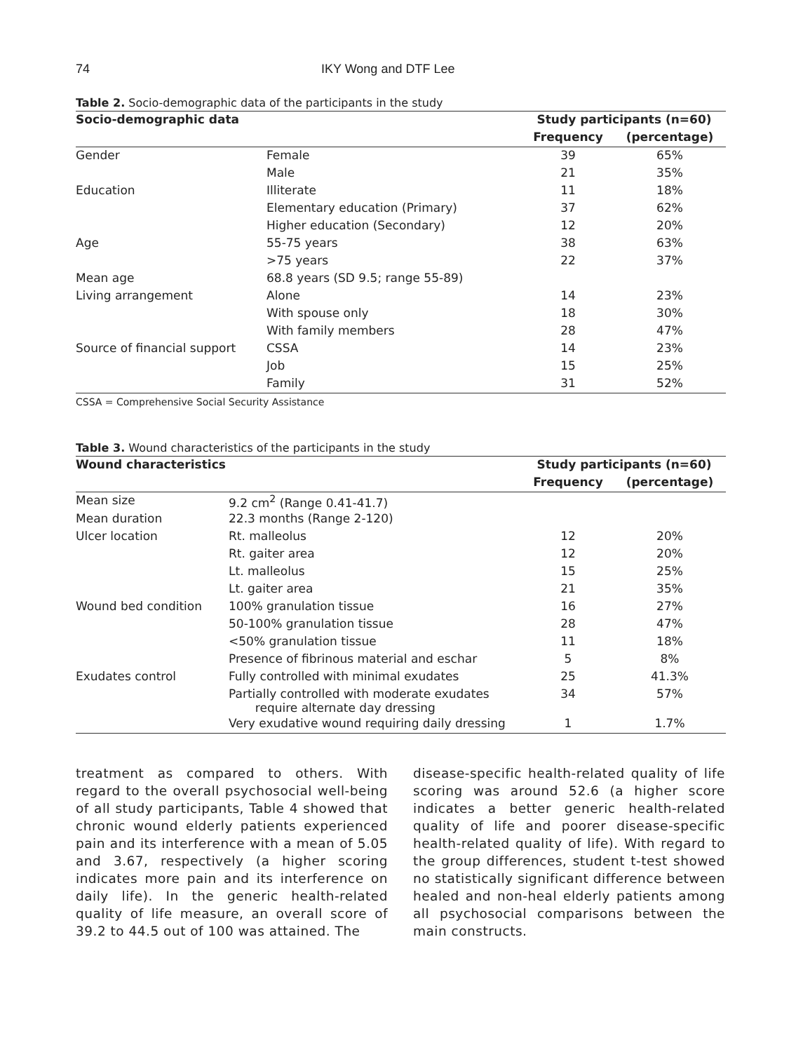74 IKY Wong and DTF Lee
Table 2. Socio-demographic data of the participants in the study
| Socio-demographic data | | Study participants (n=60) | |
| --- | --- | --- | --- |
| | | Frequency | (percentage) |
| Gender | Female | 39 | 65% |
| | Male | 21 | 35% |
| Education | Illiterate | 11 | 18% |
| | Elementary education (Primary) | 37 | 62% |
| | Higher education (Secondary) | 12 | 20% |
| Age | 55-75 years | 38 | 63% |
| | >75 years | 22 | 37% |
| Mean age | 68.8 years (SD 9.5; range 55-89) | | |
| Living arrangement | Alone | 14 | 23% |
| | With spouse only | 18 | 30% |
| | With family members | 28 | 47% |
| Source of financial support | CSSA | 14 | 23% |
| | Job | 15 | 25% |
| | Family | 31 | 52% |
CSSA = Comprehensive Social Security Assistance
Table 3. Wound characteristics of the participants in the study
| Wound characteristics | | Study participants (n=60) | |
| --- | --- | --- | --- |
| | | Frequency | (percentage) |
| Mean size | 9.2 cm<sup>2</sup> (Range 0.41-41.7) | | |
| Mean duration | 22.3 months (Range 2-120) | | |
| Ulcer location | Rt. malleolus | 12 | 20% |
| | Rt. gaiter area | 12 | 20% |
| | Lt. malleolus | 15 | 25% |
| | Lt. gaiter area | 21 | 35% |
| Wound bed condition | 100% granulation tissue | 16 | 27% |
| | 50-100% granulation tissue | 28 | 47% |
| | <50% granulation tissue | 11 | 18% |
| | Presence of fibrinous material and eschar | 5 | 8% |
| Exudates control | Fully controlled with minimal exudates | 25 | 41.3% |
| | Partially controlled with moderate exudates require alternate day dressing | 34 | 57% |
| | Very exudative wound requiring daily dressing | 1 | 1.7% |
treatment as compared to others. With regard to the overall psychosocial well-being of all study participants, Table 4 showed that chronic wound elderly patients experienced pain and its interference with a mean of 5.05 and 3.67, respectively (a higher scoring indicates more pain and its interference on daily life). In the generic health-related quality of life measure, an overall score of 39.2 to 44.5 out of 100 was attained. The
disease-specific health-related quality of life scoring was around 52.6 (a higher score indicates a better generic health-related quality of life and poorer disease-specific health-related quality of life). With regard to the group differences, student t-test showed no statistically significant difference between healed and non-heal elderly patients among all psychosocial comparisons between the main constructs.